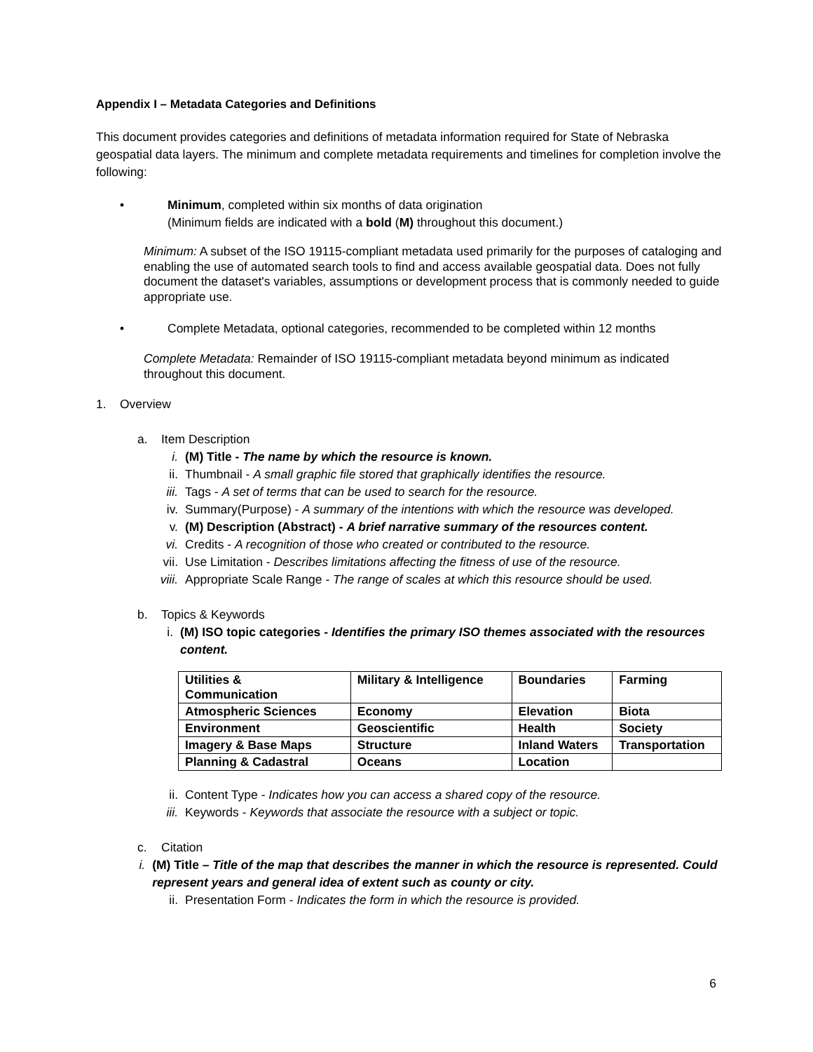Appendix I – Metadata Categories and Definitions
This document provides categories and definitions of metadata information required for State of Nebraska geospatial data layers. The minimum and complete metadata requirements and timelines for completion involve the following:
•
Minimum, completed within six months of data origination
(Minimum fields are indicated with a bold (M) throughout this document.)
Minimum: A subset of the ISO 19115-compliant metadata used primarily for the purposes of cataloging and enabling the use of automated search tools to find and access available geospatial data. Does not fully document the dataset's variables, assumptions or development process that is commonly needed to guide appropriate use.
•
Complete Metadata, optional categories, recommended to be completed within 12 months
Complete Metadata: Remainder of ISO 19115-compliant metadata beyond minimum as indicated throughout this document.
1.
Overview
a.
Item Description
i.
(M) Title - The name by which the resource is known.
ii.
Thumbnail - A small graphic file stored that graphically identifies the resource.
iii.
Tags - A set of terms that can be used to search for the resource.
iv.
Summary(Purpose) - A summary of the intentions with which the resource was developed.
v.
(M) Description (Abstract) - A brief narrative summary of the resources content.
vi.
Credits - A recognition of those who created or contributed to the resource.
vii.
Use Limitation - Describes limitations affecting the fitness of use of the resource.
viii.
Appropriate Scale Range - The range of scales at which this resource should be used.
b.
Topics & Keywords
i.
(M) ISO topic categories - Identifies the primary ISO themes associated with the resources content.
| Utilities & Communication | Military & Intelligence | Boundaries | Farming |
| Atmospheric Sciences | Economy | Elevation | Biota |
| Environment | Geoscientific | Health | Society |
| Imagery & Base Maps | Structure | Inland Waters | Transportation |
| Planning & Cadastral | Oceans | Location | |
ii.
Content Type - Indicates how you can access a shared copy of the resource.
iii.
Keywords - Keywords that associate the resource with a subject or topic.
c.
Citation
i.
(M) Title – Title of the map that describes the manner in which the resource is represented. Could represent years and general idea of extent such as county or city.
ii.
Presentation Form - Indicates the form in which the resource is provided.
6